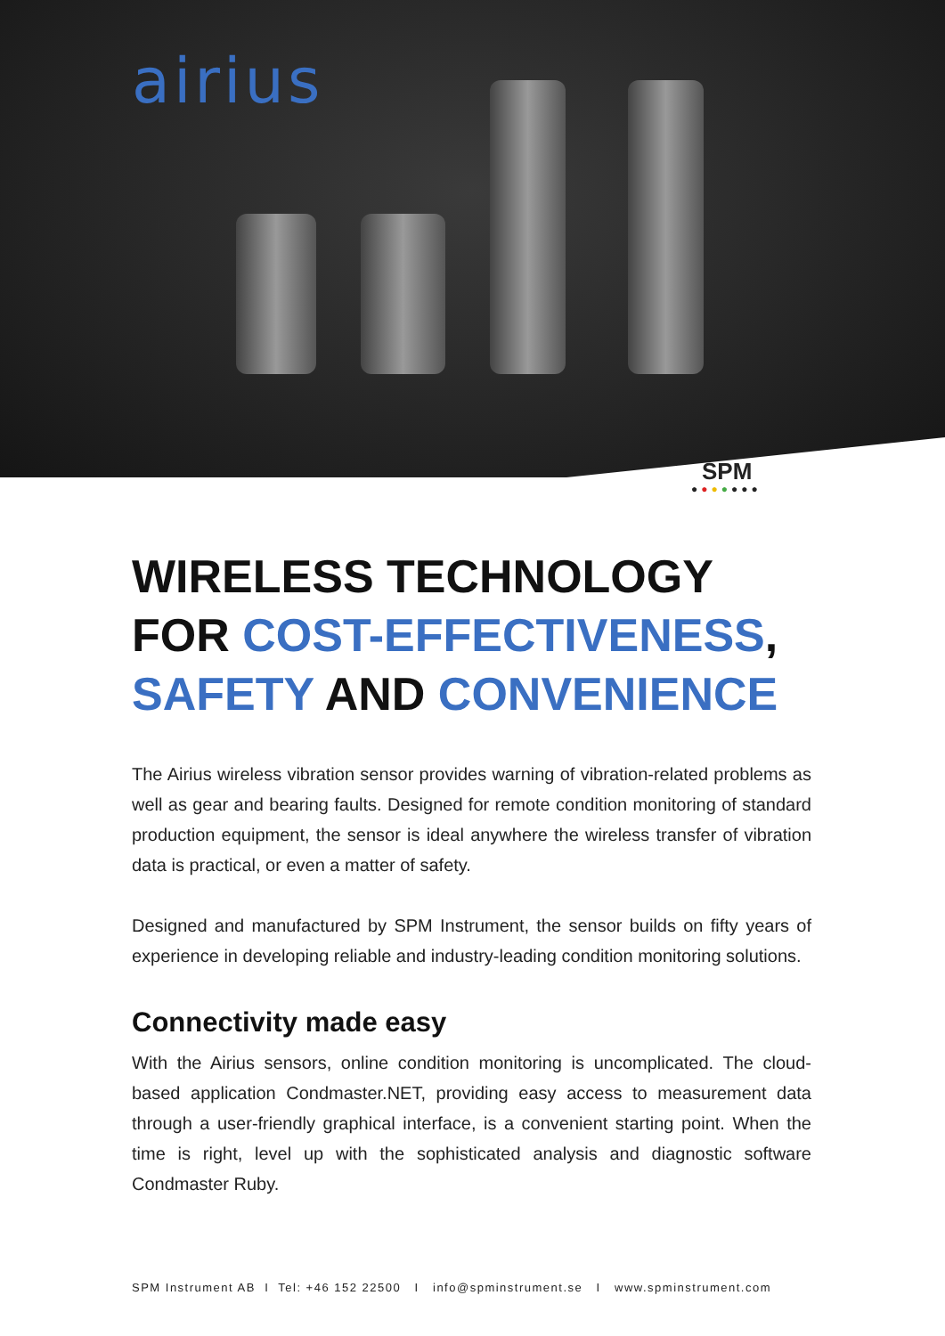airius
SPM
●●●●●●●
WIRELESS TECHNOLOGY
FOR COST-EFFECTIVENESS,
SAFETY AND CONVENIENCE
The Airius wireless vibration sensor provides warning of vibration-related problems as well as gear and bearing faults. Designed for remote condition monitoring of standard production equipment, the sensor is ideal anywhere the wireless transfer of vibration data is practical, or even a matter of safety.
Designed and manufactured by SPM Instrument, the sensor builds on fifty years of experience in developing reliable and industry-leading condition monitoring solutions.
Connectivity made easy
With the Airius sensors, online condition monitoring is uncomplicated. The cloud-based application Condmaster.NET, providing easy access to measurement data through a user-friendly graphical interface, is a convenient starting point. When the time is right, level up with the sophisticated analysis and diagnostic software Condmaster Ruby.
SPM Instrument AB I Tel: +46 152 22500 I info@spminstrument.se I www.spminstrument.com